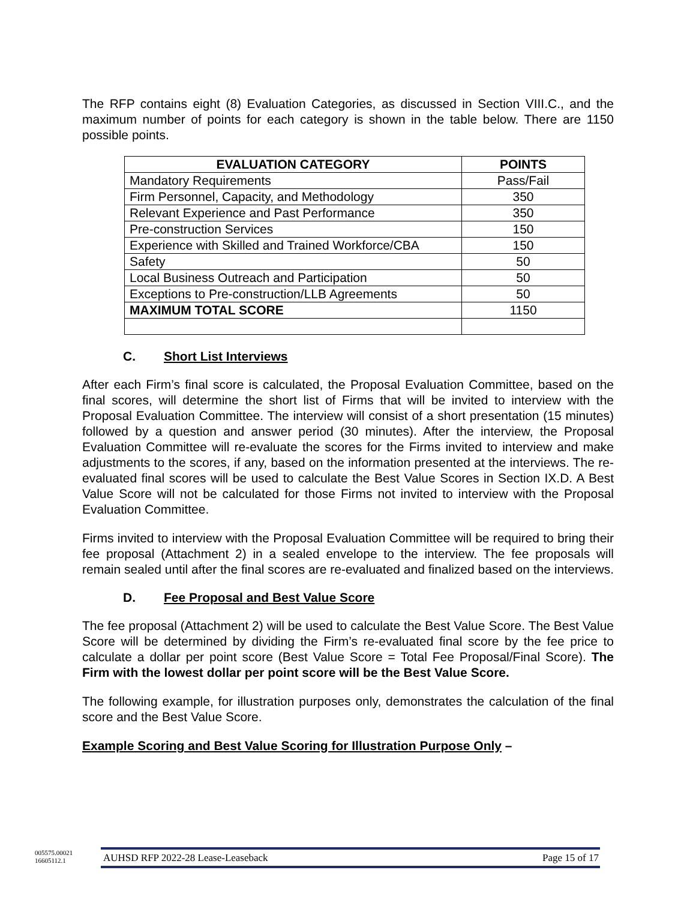The RFP contains eight (8) Evaluation Categories, as discussed in Section VIII.C., and the maximum number of points for each category is shown in the table below. There are 1150 possible points.
| EVALUATION CATEGORY | POINTS |
| --- | --- |
| Mandatory Requirements | Pass/Fail |
| Firm Personnel, Capacity, and Methodology | 350 |
| Relevant Experience and Past Performance | 350 |
| Pre-construction Services | 150 |
| Experience with Skilled and Trained Workforce/CBA | 150 |
| Safety | 50 |
| Local Business Outreach and Participation | 50 |
| Exceptions to Pre-construction/LLB Agreements | 50 |
| MAXIMUM TOTAL SCORE | 1150 |
C. Short List Interviews
After each Firm’s final score is calculated, the Proposal Evaluation Committee, based on the final scores, will determine the short list of Firms that will be invited to interview with the Proposal Evaluation Committee. The interview will consist of a short presentation (15 minutes) followed by a question and answer period (30 minutes). After the interview, the Proposal Evaluation Committee will re-evaluate the scores for the Firms invited to interview and make adjustments to the scores, if any, based on the information presented at the interviews. The re-evaluated final scores will be used to calculate the Best Value Scores in Section IX.D. A Best Value Score will not be calculated for those Firms not invited to interview with the Proposal Evaluation Committee.
Firms invited to interview with the Proposal Evaluation Committee will be required to bring their fee proposal (Attachment 2) in a sealed envelope to the interview. The fee proposals will remain sealed until after the final scores are re-evaluated and finalized based on the interviews.
D. Fee Proposal and Best Value Score
The fee proposal (Attachment 2) will be used to calculate the Best Value Score. The Best Value Score will be determined by dividing the Firm’s re-evaluated final score by the fee price to calculate a dollar per point score (Best Value Score = Total Fee Proposal/Final Score). The Firm with the lowest dollar per point score will be the Best Value Score.
The following example, for illustration purposes only, demonstrates the calculation of the final score and the Best Value Score.
Example Scoring and Best Value Scoring for Illustration Purpose Only –
005575.00021
16605112.1
AUHSD RFP 2022-28 Lease-Leaseback Page 15 of 17